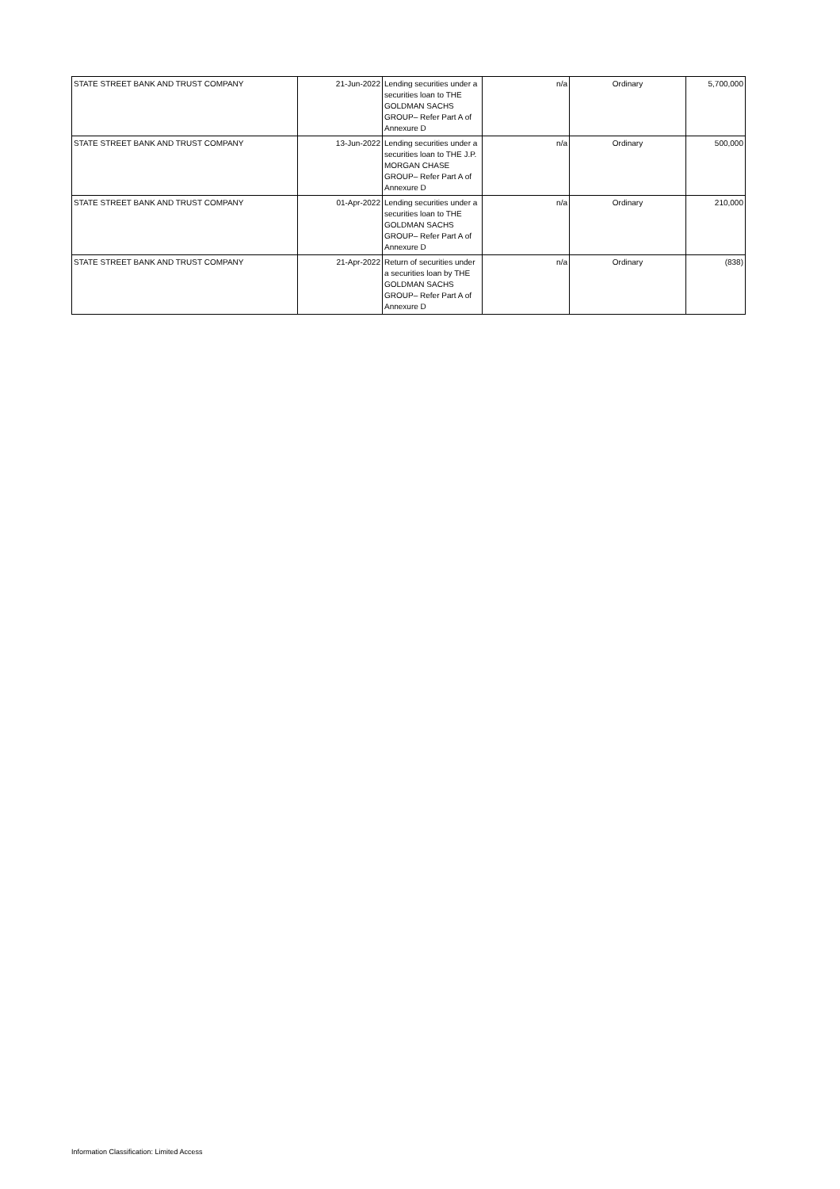| STATE STREET BANK AND TRUST COMPANY | 21-Jun-2022 | Lending securities under a securities loan to THE GOLDMAN SACHS GROUP– Refer Part A of Annexure D | n/a | Ordinary | 5,700,000 |
| STATE STREET BANK AND TRUST COMPANY | 13-Jun-2022 | Lending securities under a securities loan to THE J.P. MORGAN CHASE GROUP– Refer Part A of Annexure D | n/a | Ordinary | 500,000 |
| STATE STREET BANK AND TRUST COMPANY | 01-Apr-2022 | Lending securities under a securities loan to THE GOLDMAN SACHS GROUP– Refer Part A of Annexure D | n/a | Ordinary | 210,000 |
| STATE STREET BANK AND TRUST COMPANY | 21-Apr-2022 | Return of securities under a securities loan by THE GOLDMAN SACHS GROUP– Refer Part A of Annexure D | n/a | Ordinary | (838) |
Information Classification: Limited Access